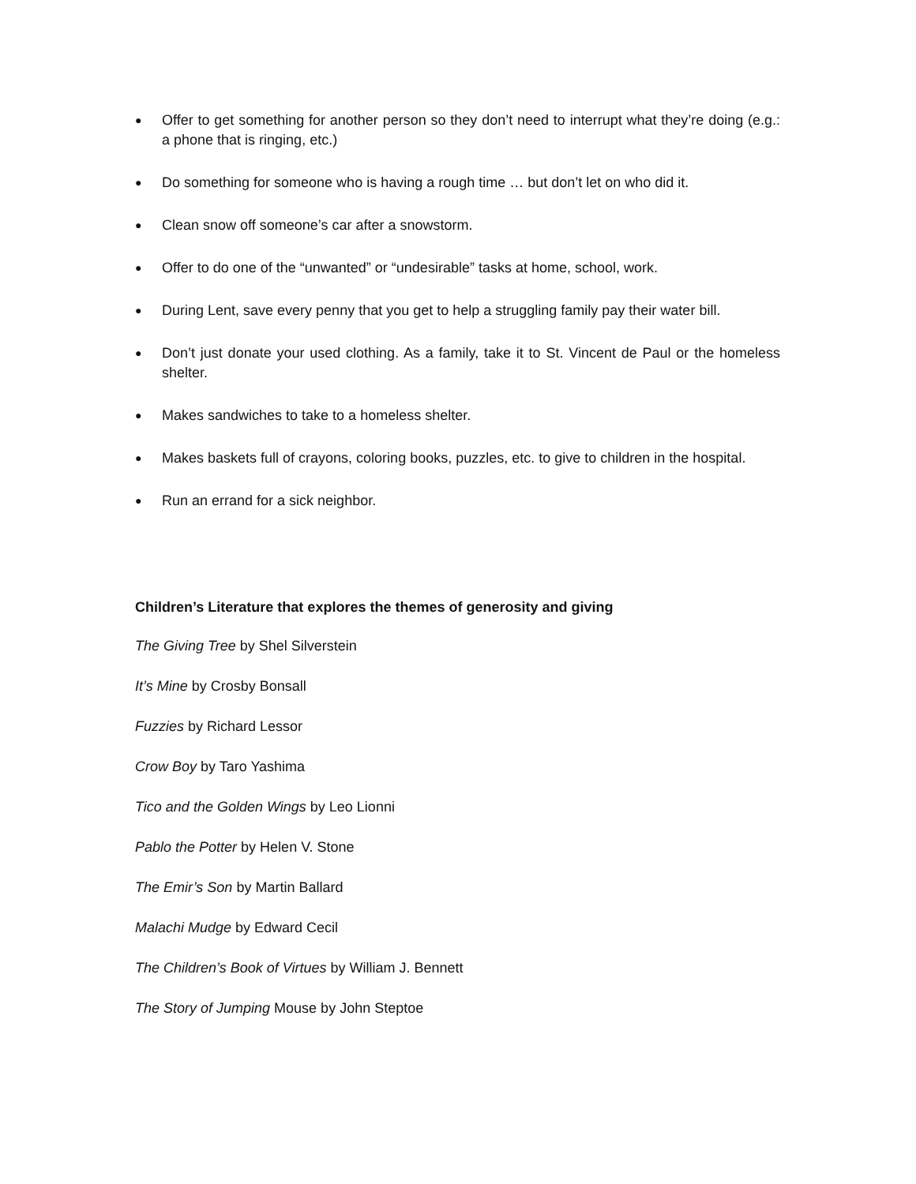● Offer to get something for another person so they don’t need to interrupt what they’re doing (e.g.: a phone that is ringing, etc.)
● Do something for someone who is having a rough time … but don’t let on who did it.
● Clean snow off someone’s car after a snowstorm.
● Offer to do one of the “unwanted” or “undesirable” tasks at home, school, work.
● During Lent, save every penny that you get to help a struggling family pay their water bill.
● Don’t just donate your used clothing. As a family, take it to St. Vincent de Paul or the homeless shelter.
● Makes sandwiches to take to a homeless shelter.
● Makes baskets full of crayons, coloring books, puzzles, etc. to give to children in the hospital.
● Run an errand for a sick neighbor.
Children’s Literature that explores the themes of generosity and giving
The Giving Tree by Shel Silverstein
It’s Mine by Crosby Bonsall
Fuzzies by Richard Lessor
Crow Boy by Taro Yashima
Tico and the Golden Wings by Leo Lionni
Pablo the Potter by Helen V. Stone
The Emir’s Son by Martin Ballard
Malachi Mudge by Edward Cecil
The Children’s Book of Virtues by William J. Bennett
The Story of Jumping Mouse by John Steptoe